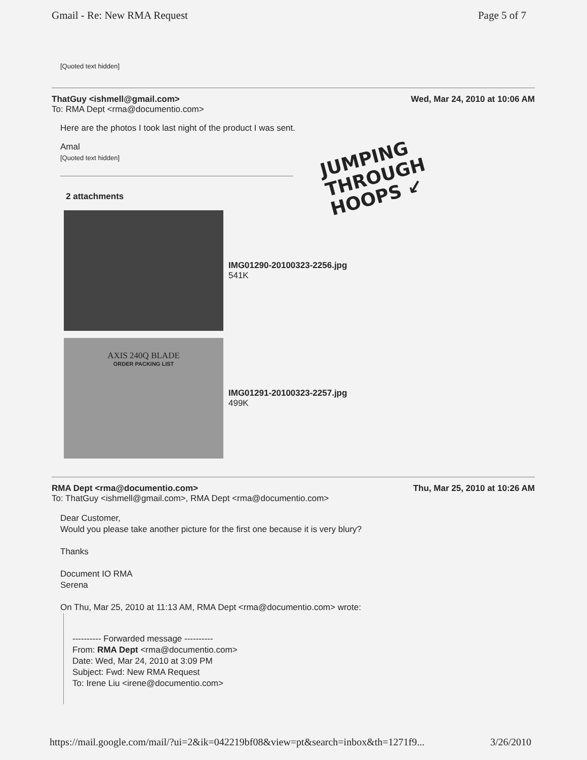Gmail - Re: New RMA Request Page 5 of 7
[Quoted text hidden]
ThatGuy <ishmell@gmail.com> Wed, Mar 24, 2010 at 10:06 AM
To: RMA Dept <rma@documentio.com>
Here are the photos I took last night of the product I was sent.
Amal
[Quoted text hidden]
2 attachments
IMG01290-20100323-2256.jpg
541K
AXIS 240Q BLADE
ORDER PACKING LIST
IMG01291-20100323-2257.jpg
499K
RMA Dept <rma@documentio.com> Thu, Mar 25, 2010 at 10:26 AM
To: ThatGuy <ishmell@gmail.com>, RMA Dept <rma@documentio.com>
Dear Customer,
Would you please take another picture for the first one because it is very blury?
Thanks
Document IO RMA
Serena
On Thu, Mar 25, 2010 at 11:13 AM, RMA Dept <rma@documentio.com> wrote:
---------- Forwarded message ----------
From: RMA Dept <rma@documentio.com>
Date: Wed, Mar 24, 2010 at 3:09 PM
Subject: Fwd: New RMA Request
To: Irene Liu <irene@documentio.com>
JUMPING
THROUGH
HOOPS ↙
https://mail.google.com/mail/?ui=2&ik=042219bf08&view=pt&search=inbox&th=1271f9... 3/26/2010